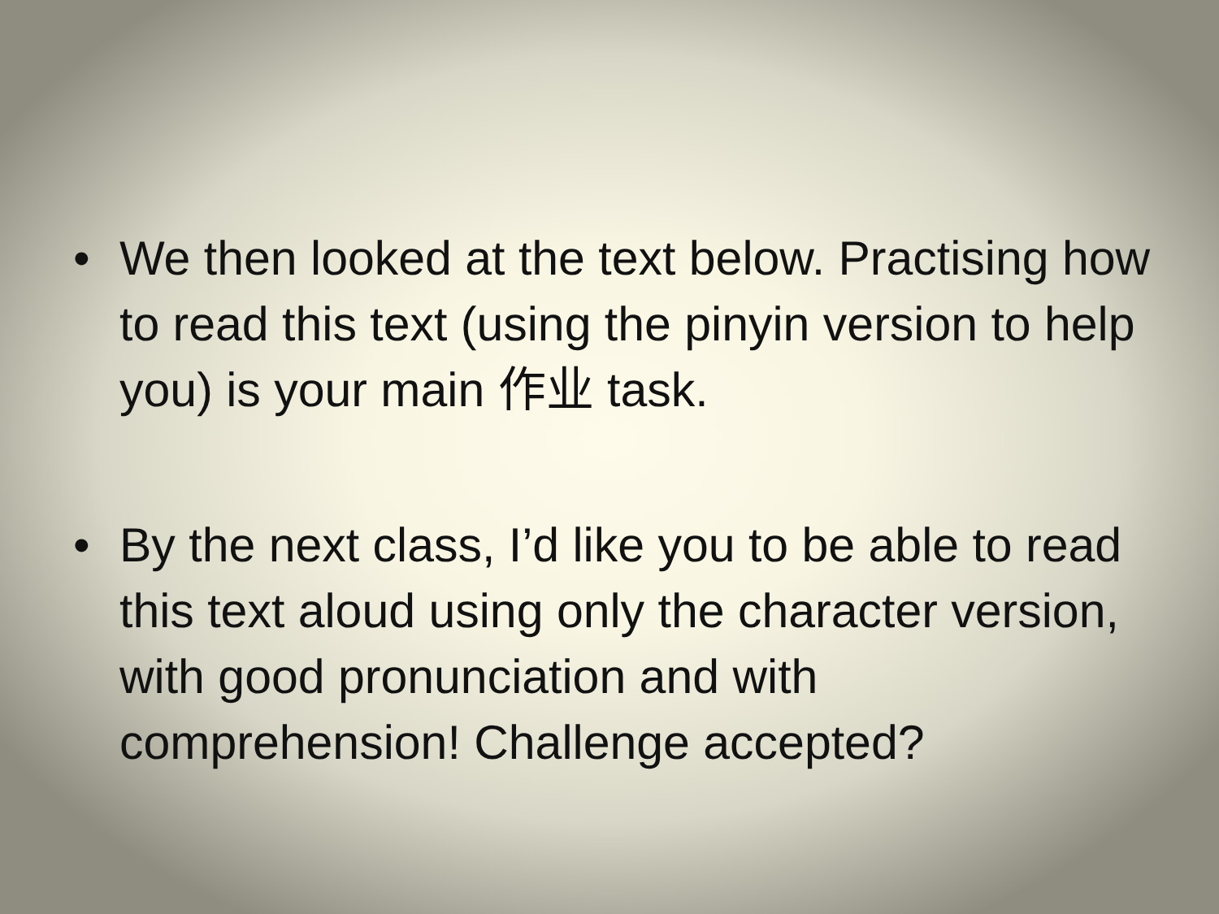• We then looked at the text below. Practising how to read this text (using the pinyin version to help you) is your main 作业 task.
• By the next class, I’d like you to be able to read this text aloud using only the character version, with good pronunciation and with comprehension! Challenge accepted?